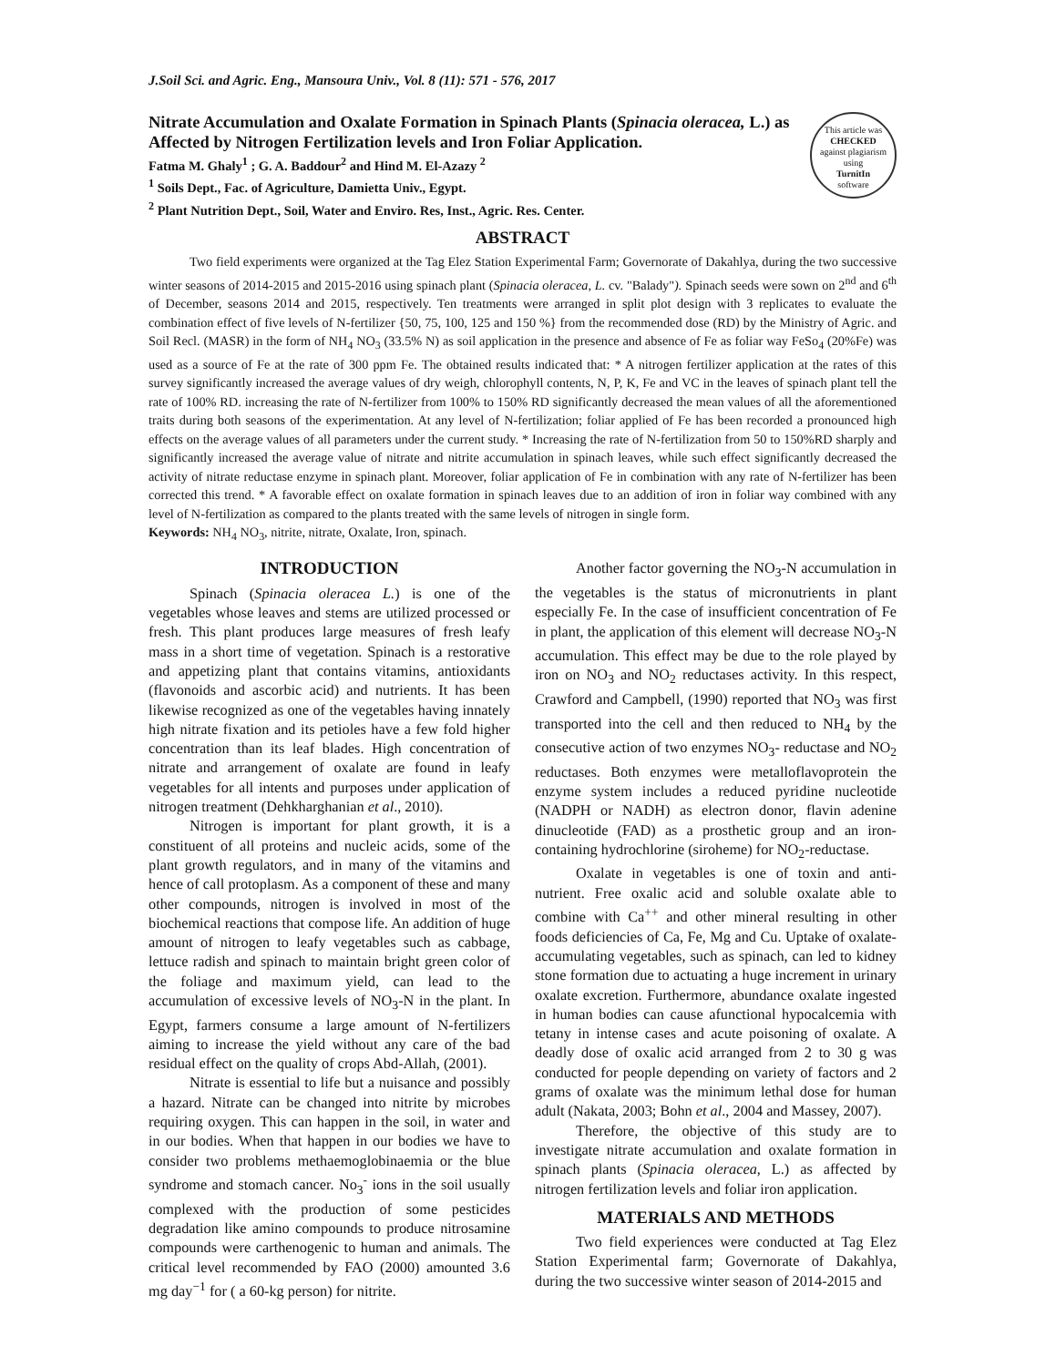J.Soil Sci. and Agric. Eng., Mansoura Univ., Vol. 8 (11): 571 - 576, 2017
Nitrate Accumulation and Oxalate Formation in Spinach Plants (Spinacia oleracea, L.) as Affected by Nitrogen Fertilization levels and Iron Foliar Application.
Fatma M. Ghaly<sup>1</sup> ; G. A. Baddour<sup>2</sup> and Hind M. El-Azazy <sup>2</sup>
<sup>1</sup> Soils Dept., Fac. of Agriculture, Damietta Univ., Egypt.
<sup>2</sup> Plant Nutrition Dept., Soil, Water and Enviro. Res, Inst., Agric. Res. Center.
This article was
CHECKED
against plagiarism using
TurnitIn
software
ABSTRACT
Two field experiments were organized at the Tag Elez Station Experimental Farm; Governorate of Dakahlya, during the two successive winter seasons of 2014-2015 and 2015-2016 using spinach plant (Spinacia oleracea, L. cv. "Balady"). Spinach seeds were sown on 2<sup>nd</sup> and 6<sup>th</sup> of December, seasons 2014 and 2015, respectively. Ten treatments were arranged in split plot design with 3 replicates to evaluate the combination effect of five levels of N-fertilizer {50, 75, 100, 125 and 150 %} from the recommended dose (RD) by the Ministry of Agric. and Soil Recl. (MASR) in the form of NH<sub>4</sub> NO<sub>3</sub> (33.5% N) as soil application in the presence and absence of Fe as foliar way FeSo<sub>4</sub> (20%Fe) was used as a source of Fe at the rate of 300 ppm Fe. The obtained results indicated that: * A nitrogen fertilizer application at the rates of this survey significantly increased the average values of dry weigh, chlorophyll contents, N, P, K, Fe and VC in the leaves of spinach plant tell the rate of 100% RD. increasing the rate of N-fertilizer from 100% to 150% RD significantly decreased the mean values of all the aforementioned traits during both seasons of the experimentation. At any level of N-fertilization; foliar applied of Fe has been recorded a pronounced high effects on the average values of all parameters under the current study. * Increasing the rate of N-fertilization from 50 to 150%RD sharply and significantly increased the average value of nitrate and nitrite accumulation in spinach leaves, while such effect significantly decreased the activity of nitrate reductase enzyme in spinach plant. Moreover, foliar application of Fe in combination with any rate of N-fertilizer has been corrected this trend. * A favorable effect on oxalate formation in spinach leaves due to an addition of iron in foliar way combined with any level of N-fertilization as compared to the plants treated with the same levels of nitrogen in single form.
Keywords: NH<sub>4</sub> NO<sub>3</sub>, nitrite, nitrate, Oxalate, Iron, spinach.
INTRODUCTION
Spinach (Spinacia oleracea L.) is one of the vegetables whose leaves and stems are utilized processed or fresh. This plant produces large measures of fresh leafy mass in a short time of vegetation. Spinach is a restorative and appetizing plant that contains vitamins, antioxidants (flavonoids and ascorbic acid) and nutrients. It has been likewise recognized as one of the vegetables having innately high nitrate fixation and its petioles have a few fold higher concentration than its leaf blades. High concentration of nitrate and arrangement of oxalate are found in leafy vegetables for all intents and purposes under application of nitrogen treatment (Dehkharghanian et al., 2010).
Nitrogen is important for plant growth, it is a constituent of all proteins and nucleic acids, some of the plant growth regulators, and in many of the vitamins and hence of call protoplasm. As a component of these and many other compounds, nitrogen is involved in most of the biochemical reactions that compose life. An addition of huge amount of nitrogen to leafy vegetables such as cabbage, lettuce radish and spinach to maintain bright green color of the foliage and maximum yield, can lead to the accumulation of excessive levels of NO<sub>3</sub>-N in the plant. In Egypt, farmers consume a large amount of N-fertilizers aiming to increase the yield without any care of the bad residual effect on the quality of crops Abd-Allah, (2001).
Nitrate is essential to life but a nuisance and possibly a hazard. Nitrate can be changed into nitrite by microbes requiring oxygen. This can happen in the soil, in water and in our bodies. When that happen in our bodies we have to consider two problems methaemoglobinaemia or the blue syndrome and stomach cancer. No<sub>3</sub><sup>-</sup> ions in the soil usually complexed with the production of some pesticides degradation like amino compounds to produce nitrosamine compounds were carthenogenic to human and animals. The critical level recommended by FAO (2000) amounted 3.6 mg day<sup>−1</sup> for ( a 60-kg person) for nitrite.
Another factor governing the NO<sub>3</sub>-N accumulation in the vegetables is the status of micronutrients in plant especially Fe. In the case of insufficient concentration of Fe in plant, the application of this element will decrease NO<sub>3</sub>-N accumulation. This effect may be due to the role played by iron on NO<sub>3</sub> and NO<sub>2</sub> reductases activity. In this respect, Crawford and Campbell, (1990) reported that NO<sub>3</sub> was first transported into the cell and then reduced to NH<sub>4</sub> by the consecutive action of two enzymes NO<sub>3</sub>- reductase and NO<sub>2</sub> reductases. Both enzymes were metalloflavoprotein the enzyme system includes a reduced pyridine nucleotide (NADPH or NADH) as electron donor, flavin adenine dinucleotide (FAD) as a prosthetic group and an iron-containing hydrochlorine (siroheme) for NO<sub>2</sub>-reductase.
Oxalate in vegetables is one of toxin and anti-nutrient. Free oxalic acid and soluble oxalate able to combine with Ca<sup>++</sup> and other mineral resulting in other foods deficiencies of Ca, Fe, Mg and Cu. Uptake of oxalate-accumulating vegetables, such as spinach, can led to kidney stone formation due to actuating a huge increment in urinary oxalate excretion. Furthermore, abundance oxalate ingested in human bodies can cause afunctional hypocalcemia with tetany in intense cases and acute poisoning of oxalate. A deadly dose of oxalic acid arranged from 2 to 30 g was conducted for people depending on variety of factors and 2 grams of oxalate was the minimum lethal dose for human adult (Nakata, 2003; Bohn et al., 2004 and Massey, 2007).
Therefore, the objective of this study are to investigate nitrate accumulation and oxalate formation in spinach plants (Spinacia oleracea, L.) as affected by nitrogen fertilization levels and foliar iron application.
MATERIALS AND METHODS
Two field experiences were conducted at Tag Elez Station Experimental farm; Governorate of Dakahlya, during the two successive winter season of 2014-2015 and